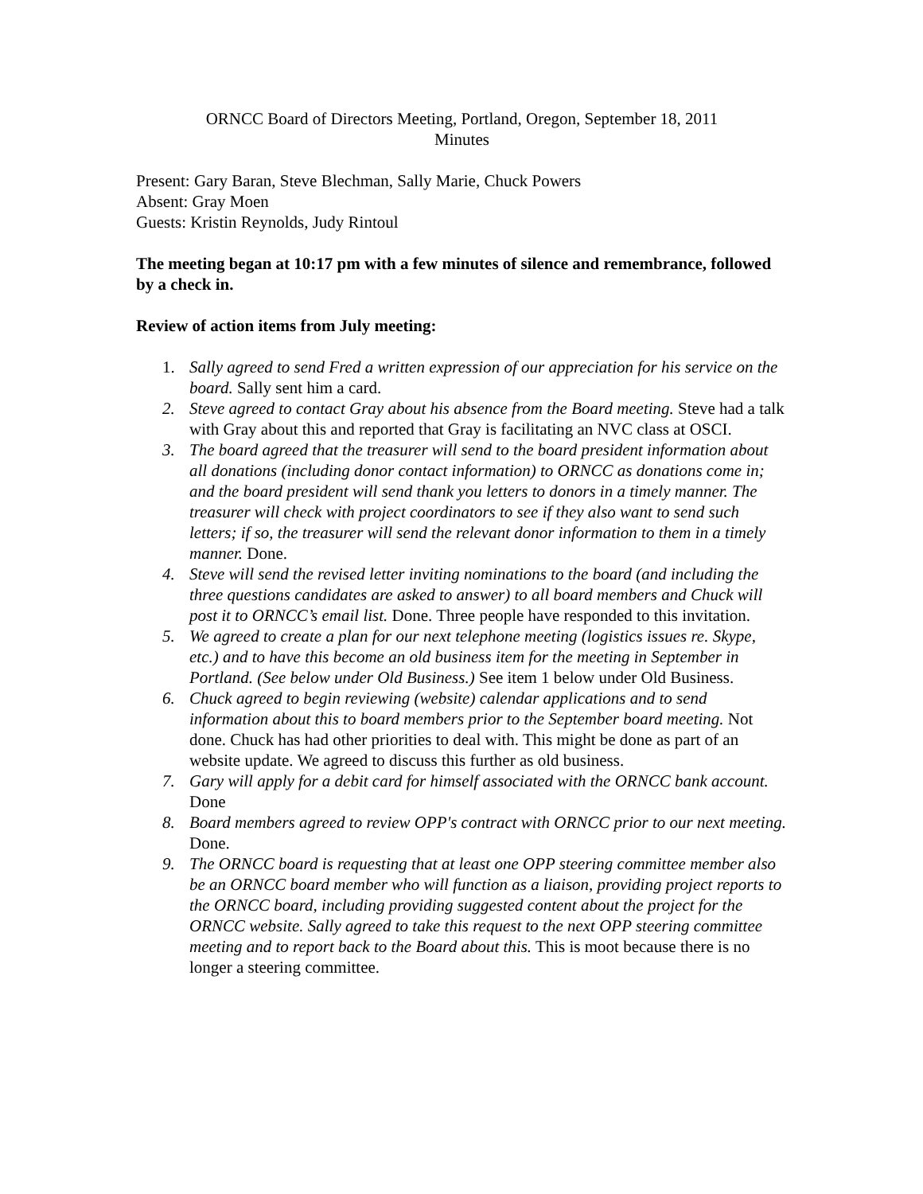ORNCC Board of Directors Meeting, Portland, Oregon, September 18, 2011
Minutes
Present: Gary Baran, Steve Blechman, Sally Marie, Chuck Powers
Absent: Gray Moen
Guests: Kristin Reynolds, Judy Rintoul
The meeting began at 10:17 pm with a few minutes of silence and remembrance, followed by a check in.
Review of action items from July meeting:
1. Sally agreed to send Fred a written expression of our appreciation for his service on the board. Sally sent him a card.
2. Steve agreed to contact Gray about his absence from the Board meeting. Steve had a talk with Gray about this and reported that Gray is facilitating an NVC class at OSCI.
3. The board agreed that the treasurer will send to the board president information about all donations (including donor contact information) to ORNCC as donations come in; and the board president will send thank you letters to donors in a timely manner. The treasurer will check with project coordinators to see if they also want to send such letters; if so, the treasurer will send the relevant donor information to them in a timely manner. Done.
4. Steve will send the revised letter inviting nominations to the board (and including the three questions candidates are asked to answer) to all board members and Chuck will post it to ORNCC’s email list. Done. Three people have responded to this invitation.
5. We agreed to create a plan for our next telephone meeting (logistics issues re. Skype, etc.) and to have this become an old business item for the meeting in September in Portland. (See below under Old Business.) See item 1 below under Old Business.
6. Chuck agreed to begin reviewing (website) calendar applications and to send information about this to board members prior to the September board meeting. Not done. Chuck has had other priorities to deal with. This might be done as part of an website update. We agreed to discuss this further as old business.
7. Gary will apply for a debit card for himself associated with the ORNCC bank account. Done
8. Board members agreed to review OPP's contract with ORNCC prior to our next meeting. Done.
9. The ORNCC board is requesting that at least one OPP steering committee member also be an ORNCC board member who will function as a liaison, providing project reports to the ORNCC board, including providing suggested content about the project for the ORNCC website. Sally agreed to take this request to the next OPP steering committee meeting and to report back to the Board about this. This is moot because there is no longer a steering committee.